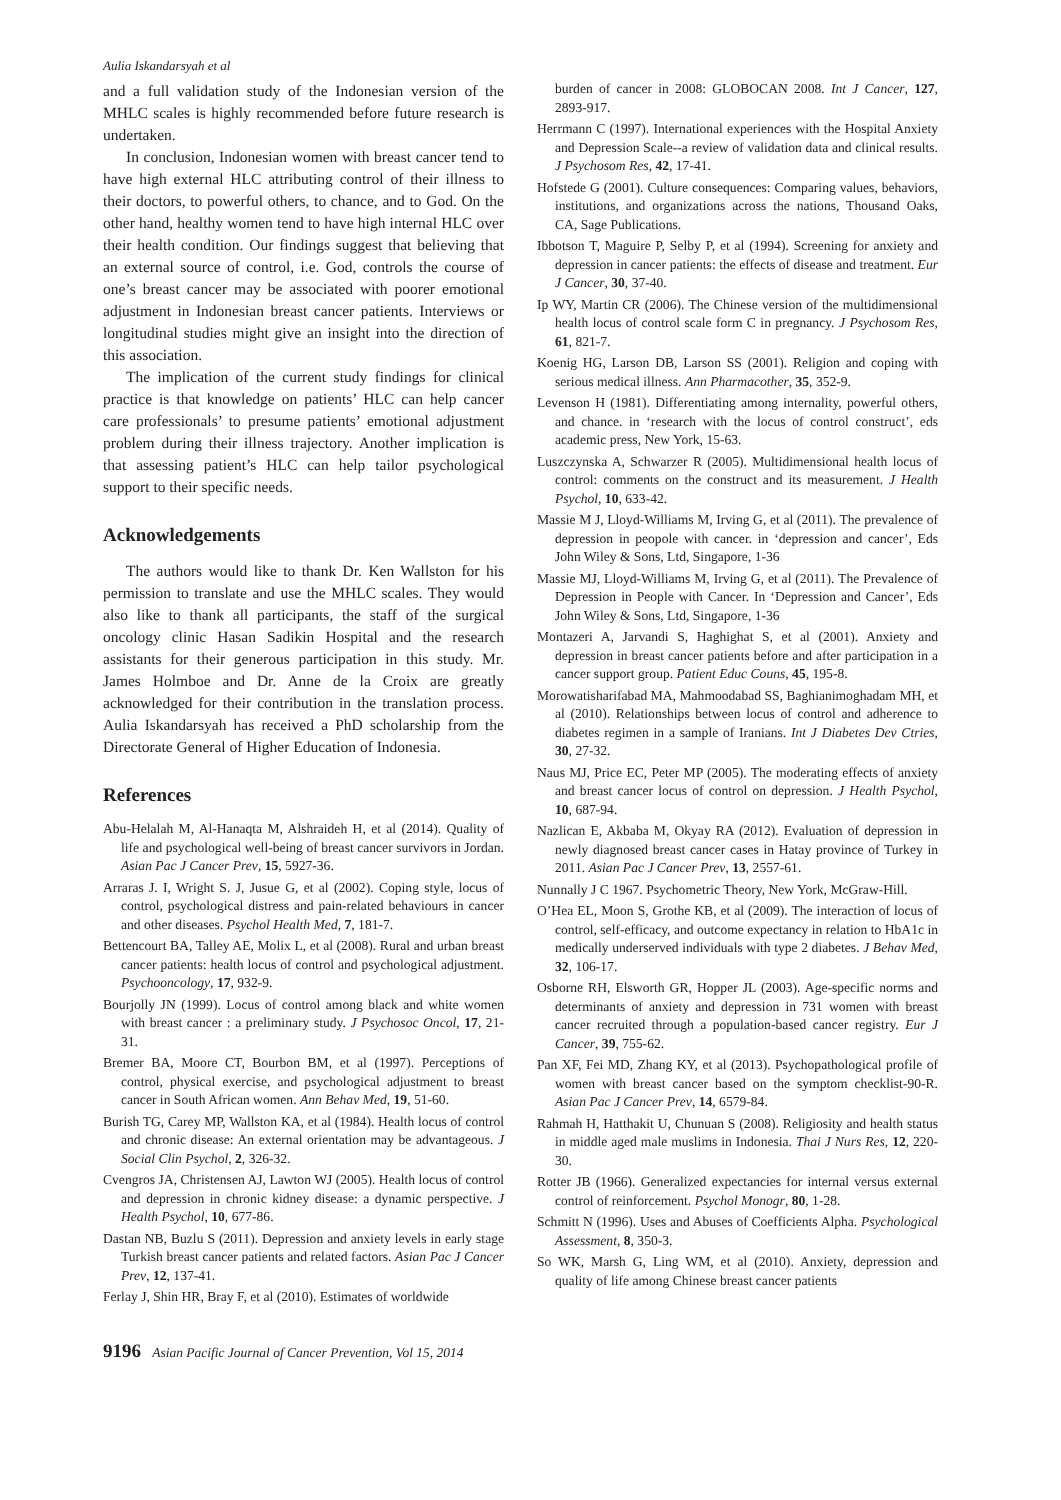Aulia Iskandarsyah et al
and a full validation study of the Indonesian version of the MHLC scales is highly recommended before future research is undertaken.
In conclusion, Indonesian women with breast cancer tend to have high external HLC attributing control of their illness to their doctors, to powerful others, to chance, and to God. On the other hand, healthy women tend to have high internal HLC over their health condition. Our findings suggest that believing that an external source of control, i.e. God, controls the course of one’s breast cancer may be associated with poorer emotional adjustment in Indonesian breast cancer patients. Interviews or longitudinal studies might give an insight into the direction of this association.
The implication of the current study findings for clinical practice is that knowledge on patients’ HLC can help cancer care professionals’ to presume patients’ emotional adjustment problem during their illness trajectory. Another implication is that assessing patient’s HLC can help tailor psychological support to their specific needs.
Acknowledgements
The authors would like to thank Dr. Ken Wallston for his permission to translate and use the MHLC scales. They would also like to thank all participants, the staff of the surgical oncology clinic Hasan Sadikin Hospital and the research assistants for their generous participation in this study. Mr. James Holmboe and Dr. Anne de la Croix are greatly acknowledged for their contribution in the translation process. Aulia Iskandarsyah has received a PhD scholarship from the Directorate General of Higher Education of Indonesia.
References
Abu-Helalah M, Al-Hanaqta M, Alshraideh H, et al (2014). Quality of life and psychological well-being of breast cancer survivors in Jordan. Asian Pac J Cancer Prev, 15, 5927-36.
Arraras J. I, Wright S. J, Jusue G, et al (2002). Coping style, locus of control, psychological distress and pain-related behaviours in cancer and other diseases. Psychol Health Med, 7, 181-7.
Bettencourt BA, Talley AE, Molix L, et al (2008). Rural and urban breast cancer patients: health locus of control and psychological adjustment. Psychooncology, 17, 932-9.
Bourjolly JN (1999). Locus of control among black and white women with breast cancer : a preliminary study. J Psychosoc Oncol, 17, 21-31.
Bremer BA, Moore CT, Bourbon BM, et al (1997). Perceptions of control, physical exercise, and psychological adjustment to breast cancer in South African women. Ann Behav Med, 19, 51-60.
Burish TG, Carey MP, Wallston KA, et al (1984). Health locus of control and chronic disease: An external orientation may be advantageous. J Social Clin Psychol, 2, 326-32.
Cvengros JA, Christensen AJ, Lawton WJ (2005). Health locus of control and depression in chronic kidney disease: a dynamic perspective. J Health Psychol, 10, 677-86.
Dastan NB, Buzlu S (2011). Depression and anxiety levels in early stage Turkish breast cancer patients and related factors. Asian Pac J Cancer Prev, 12, 137-41.
Ferlay J, Shin HR, Bray F, et al (2010). Estimates of worldwide
burden of cancer in 2008: GLOBOCAN 2008. Int J Cancer, 127, 2893-917.
Herrmann C (1997). International experiences with the Hospital Anxiety and Depression Scale--a review of validation data and clinical results. J Psychosom Res, 42, 17-41.
Hofstede G (2001). Culture consequences: Comparing values, behaviors, institutions, and organizations across the nations, Thousand Oaks, CA, Sage Publications.
Ibbotson T, Maguire P, Selby P, et al (1994). Screening for anxiety and depression in cancer patients: the effects of disease and treatment. Eur J Cancer, 30, 37-40.
Ip WY, Martin CR (2006). The Chinese version of the multidimensional health locus of control scale form C in pregnancy. J Psychosom Res, 61, 821-7.
Koenig HG, Larson DB, Larson SS (2001). Religion and coping with serious medical illness. Ann Pharmacother, 35, 352-9.
Levenson H (1981). Differentiating among internality, powerful others, and chance. in ‘research with the locus of control construct’, eds academic press, New York, 15-63.
Luszczynska A, Schwarzer R (2005). Multidimensional health locus of control: comments on the construct and its measurement. J Health Psychol, 10, 633-42.
Massie M J, Lloyd-Williams M, Irving G, et al (2011). The prevalence of depression in peopole with cancer. in ‘depression and cancer’, Eds John Wiley & Sons, Ltd, Singapore, 1-36
Massie MJ, Lloyd-Williams M, Irving G, et al (2011). The Prevalence of Depression in People with Cancer. In ‘Depression and Cancer’, Eds John Wiley & Sons, Ltd, Singapore, 1-36
Montazeri A, Jarvandi S, Haghighat S, et al (2001). Anxiety and depression in breast cancer patients before and after participation in a cancer support group. Patient Educ Couns, 45, 195-8.
Morowatisharifabad MA, Mahmoodabad SS, Baghianimoghadam MH, et al (2010). Relationships between locus of control and adherence to diabetes regimen in a sample of Iranians. Int J Diabetes Dev Ctries, 30, 27-32.
Naus MJ, Price EC, Peter MP (2005). The moderating effects of anxiety and breast cancer locus of control on depression. J Health Psychol, 10, 687-94.
Nazlican E, Akbaba M, Okyay RA (2012). Evaluation of depression in newly diagnosed breast cancer cases in Hatay province of Turkey in 2011. Asian Pac J Cancer Prev, 13, 2557-61.
Nunnally J C 1967. Psychometric Theory, New York, McGraw-Hill.
O’Hea EL, Moon S, Grothe KB, et al (2009). The interaction of locus of control, self-efficacy, and outcome expectancy in relation to HbA1c in medically underserved individuals with type 2 diabetes. J Behav Med, 32, 106-17.
Osborne RH, Elsworth GR, Hopper JL (2003). Age-specific norms and determinants of anxiety and depression in 731 women with breast cancer recruited through a population-based cancer registry. Eur J Cancer, 39, 755-62.
Pan XF, Fei MD, Zhang KY, et al (2013). Psychopathological profile of women with breast cancer based on the symptom checklist-90-R. Asian Pac J Cancer Prev, 14, 6579-84.
Rahmah H, Hatthakit U, Chunuan S (2008). Religiosity and health status in middle aged male muslims in Indonesia. Thai J Nurs Res, 12, 220-30.
Rotter JB (1966). Generalized expectancies for internal versus external control of reinforcement. Psychol Monogr, 80, 1-28.
Schmitt N (1996). Uses and Abuses of Coefficients Alpha. Psychological Assessment, 8, 350-3.
So WK, Marsh G, Ling WM, et al (2010). Anxiety, depression and quality of life among Chinese breast cancer patients
9196 Asian Pacific Journal of Cancer Prevention, Vol 15, 2014